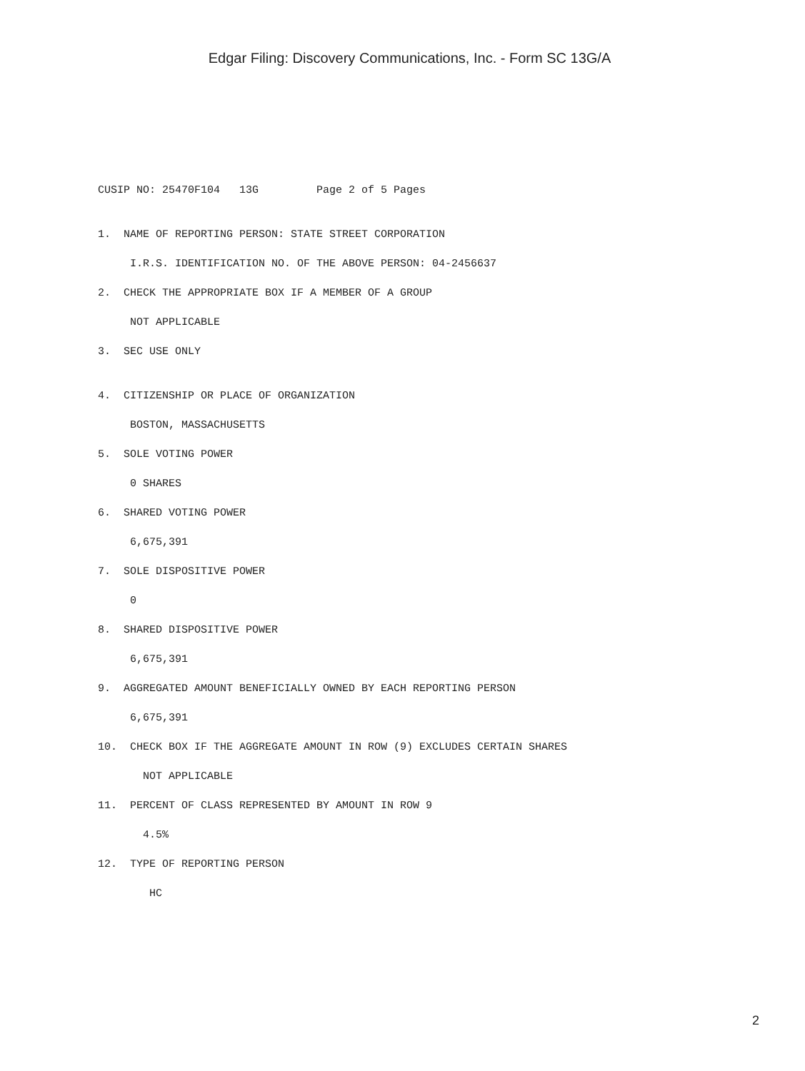Edgar Filing: Discovery Communications, Inc. - Form SC 13G/A
CUSIP NO: 25470F104 13G Page 2 of 5 Pages
1. NAME OF REPORTING PERSON: STATE STREET CORPORATION
I.R.S. IDENTIFICATION NO. OF THE ABOVE PERSON: 04-2456637
2. CHECK THE APPROPRIATE BOX IF A MEMBER OF A GROUP
NOT APPLICABLE
3. SEC USE ONLY
4. CITIZENSHIP OR PLACE OF ORGANIZATION
BOSTON, MASSACHUSETTS
5. SOLE VOTING POWER
0 SHARES
6. SHARED VOTING POWER
6,675,391
7. SOLE DISPOSITIVE POWER
0
8. SHARED DISPOSITIVE POWER
6,675,391
9. AGGREGATED AMOUNT BENEFICIALLY OWNED BY EACH REPORTING PERSON
6,675,391
10. CHECK BOX IF THE AGGREGATE AMOUNT IN ROW (9) EXCLUDES CERTAIN SHARES
NOT APPLICABLE
11. PERCENT OF CLASS REPRESENTED BY AMOUNT IN ROW 9
4.5%
12. TYPE OF REPORTING PERSON
HC
2